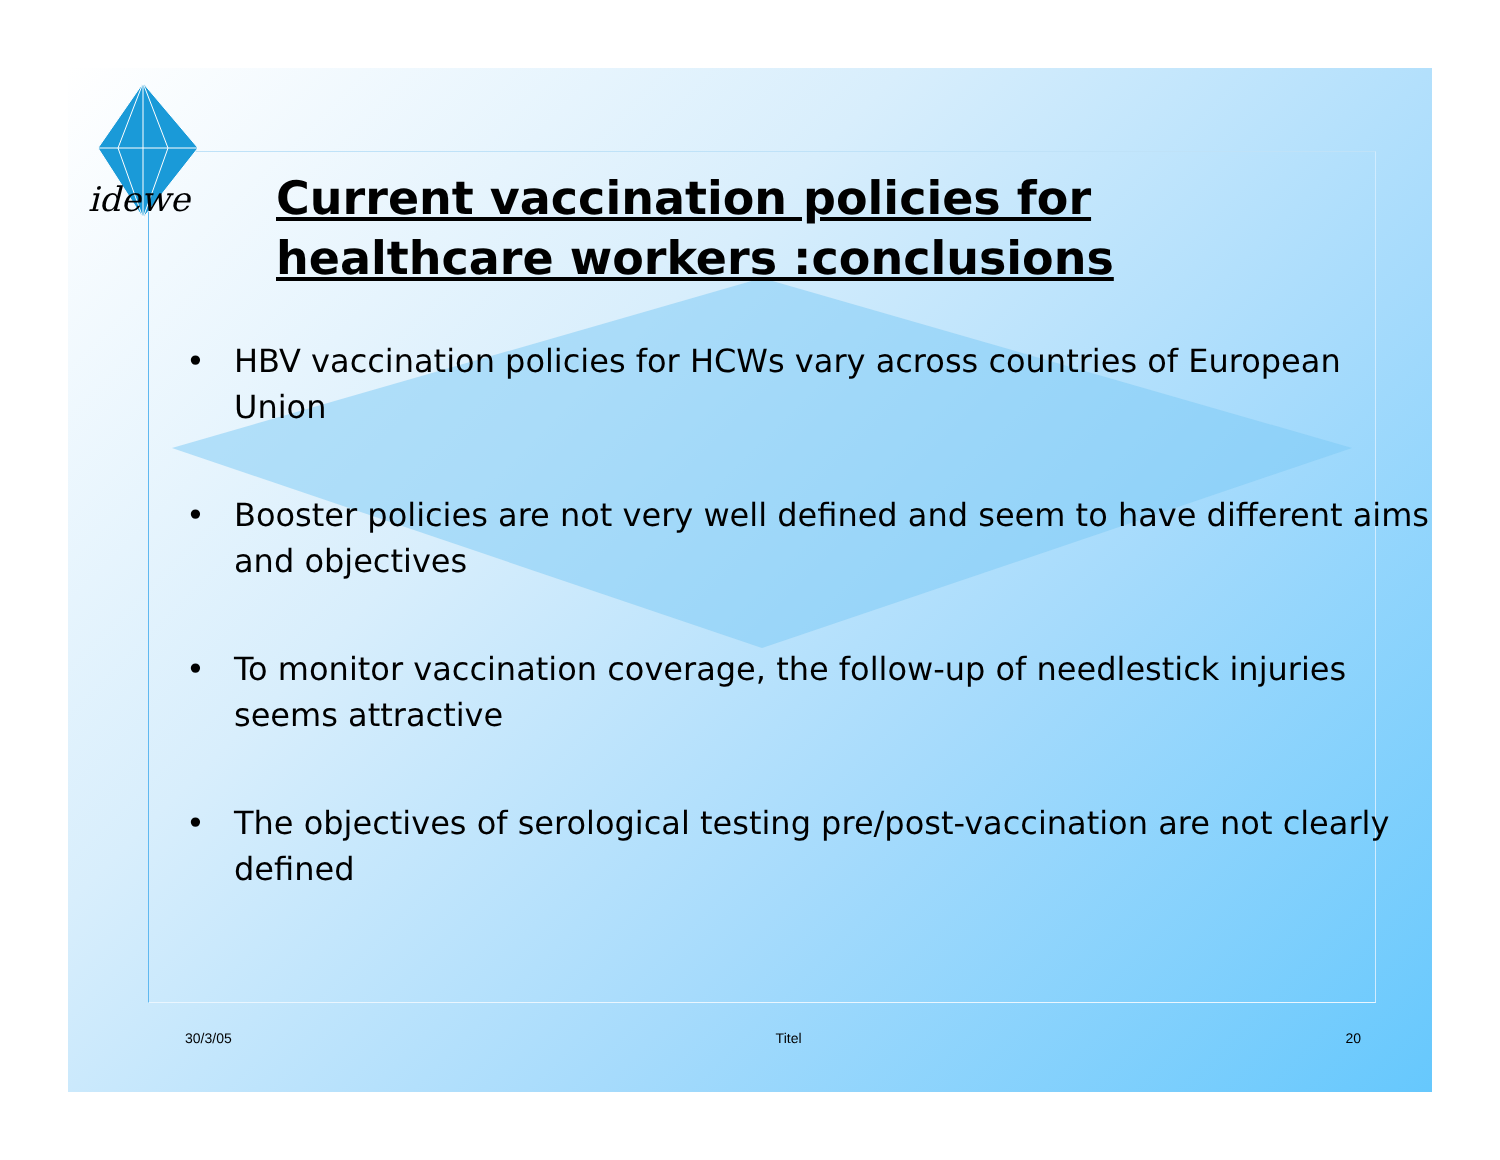idewe
Current vaccination policies for
healthcare workers :conclusions
• HBV vaccination policies for HCWs vary across countries of European Union
• Booster policies are not very well defined and seem to have different aims and objectives
• To monitor vaccination coverage, the follow-up of needlestick injuries seems attractive
• The objectives of serological testing pre/post-vaccination are not clearly defined
30/3/05 Titel 20